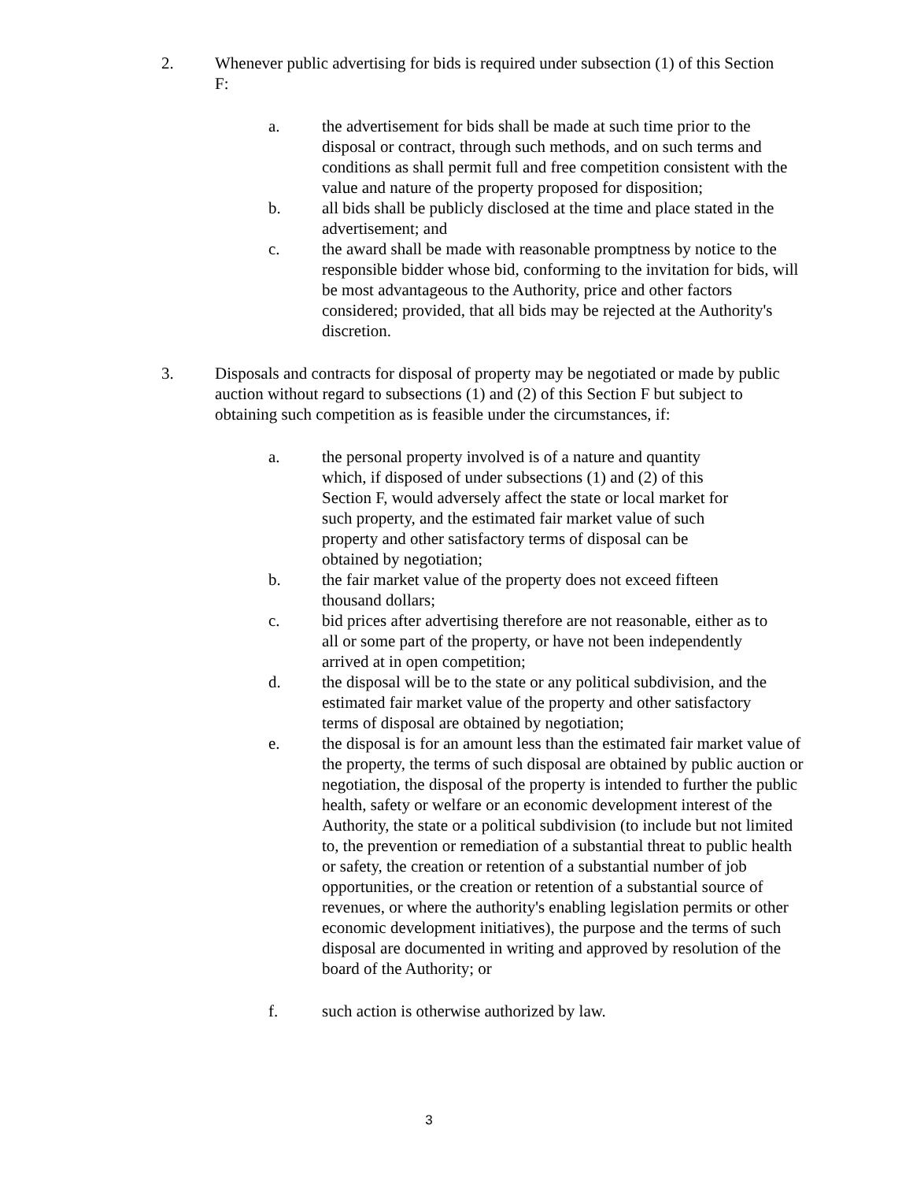2. Whenever public advertising for bids is required under subsection (1) of this Section F:
a. the advertisement for bids shall be made at such time prior to the disposal or contract, through such methods, and on such terms and conditions as shall permit full and free competition consistent with the value and nature of the property proposed for disposition;
b. all bids shall be publicly disclosed at the time and place stated in the advertisement; and
c. the award shall be made with reasonable promptness by notice to the responsible bidder whose bid, conforming to the invitation for bids, will be most advantageous to the Authority, price and other factors considered; provided, that all bids may be rejected at the Authority's discretion.
3. Disposals and contracts for disposal of property may be negotiated or made by public auction without regard to subsections (1) and (2) of this Section F but subject to obtaining such competition as is feasible under the circumstances, if:
a. the personal property involved is of a nature and quantity which, if disposed of under subsections (1) and (2) of this Section F, would adversely affect the state or local market for such property, and the estimated fair market value of such property and other satisfactory terms of disposal can be obtained by negotiation;
b. the fair market value of the property does not exceed fifteen thousand dollars;
c. bid prices after advertising therefore are not reasonable, either as to all or some part of the property, or have not been independently arrived at in open competition;
d. the disposal will be to the state or any political subdivision, and the estimated fair market value of the property and other satisfactory terms of disposal are obtained by negotiation;
e. the disposal is for an amount less than the estimated fair market value of the property, the terms of such disposal are obtained by public auction or negotiation, the disposal of the property is intended to further the public health, safety or welfare or an economic development interest of the Authority, the state or a political subdivision (to include but not limited to, the prevention or remediation of a substantial threat to public health or safety, the creation or retention of a substantial number of job opportunities, or the creation or retention of a substantial source of revenues, or where the authority's enabling legislation permits or other economic development initiatives), the purpose and the terms of such disposal are documented in writing and approved by resolution of the board of the Authority; or
f. such action is otherwise authorized by law.
3